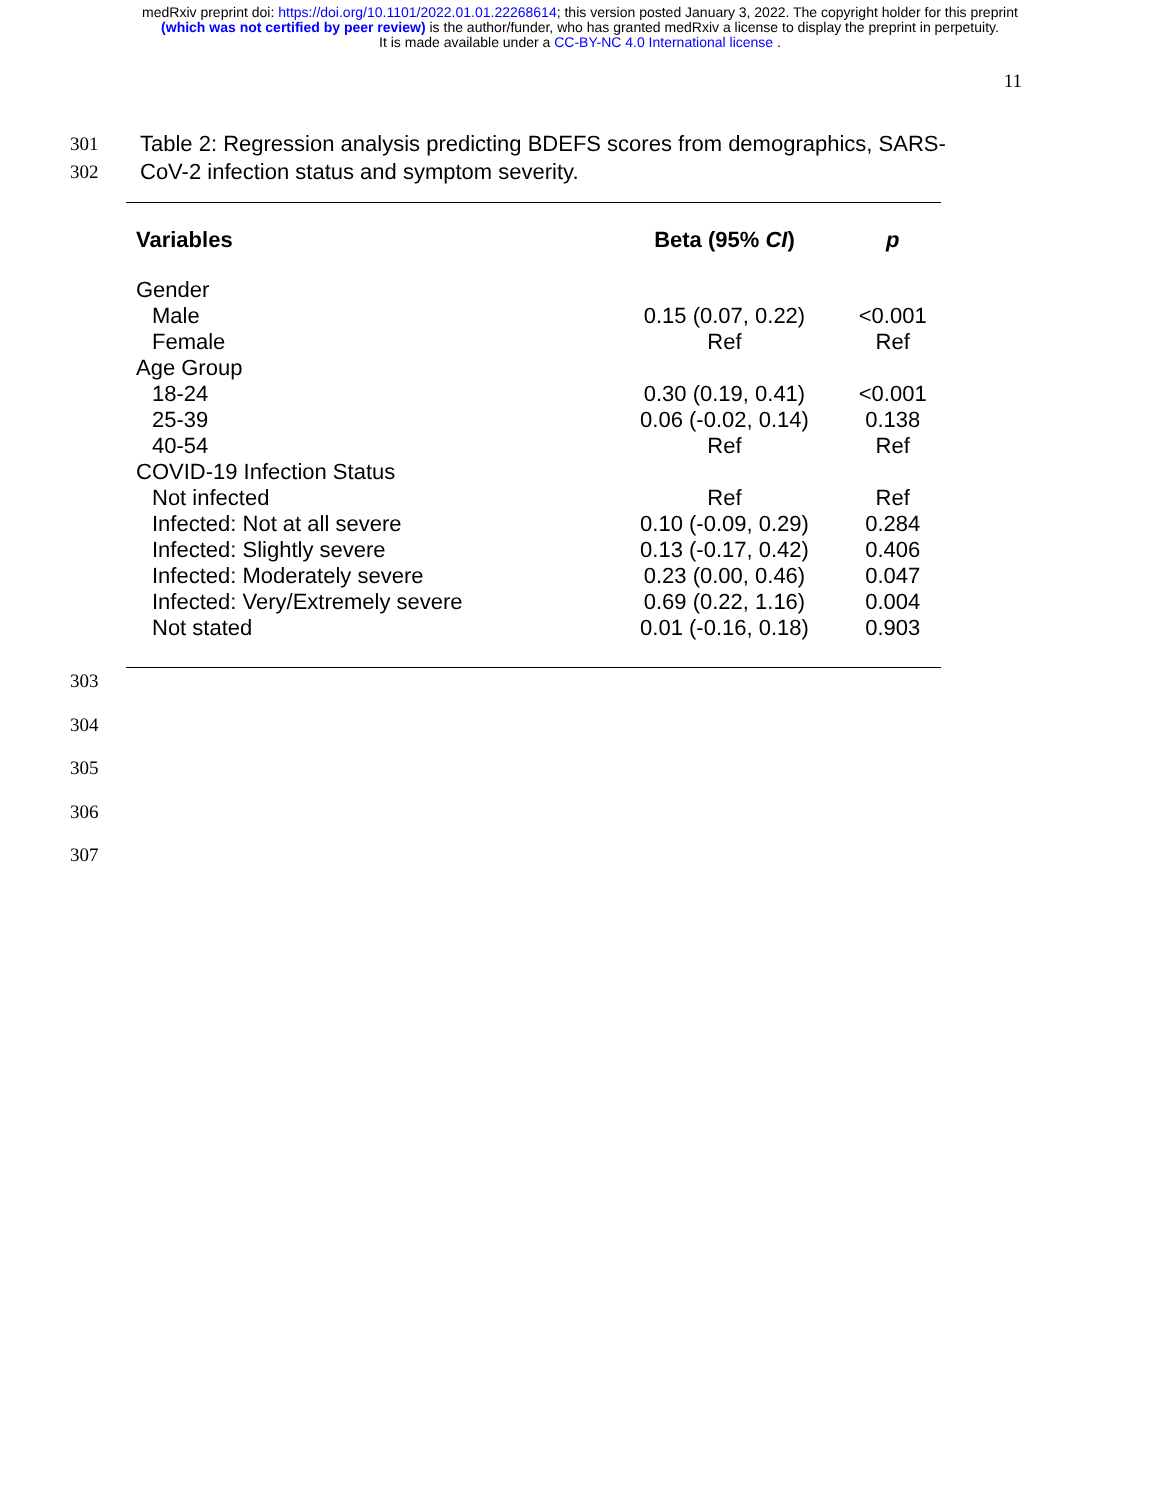medRxiv preprint doi: https://doi.org/10.1101/2022.01.01.22268614; this version posted January 3, 2022. The copyright holder for this preprint
(which was not certified by peer review) is the author/funder, who has granted medRxiv a license to display the preprint in perpetuity.
It is made available under a CC-BY-NC 4.0 International license .
11
301 Table 2: Regression analysis predicting BDEFS scores from demographics, SARS-
302 CoV-2 infection status and symptom severity.
| Variables | Beta (95% CI ) | p |
| --- | --- | --- |
| Gender | | |
| Male | 0.15 (0.07, 0.22) | <0.001 |
| Female | Ref | Ref |
| Age Group | | |
| 18-24 | 0.30 (0.19, 0.41) | <0.001 |
| 25-39 | 0.06 (-0.02, 0.14) | 0.138 |
| 40-54 | Ref | Ref |
| COVID-19 Infection Status | | |
| Not infected | Ref | Ref |
| Infected: Not at all severe | 0.10 (-0.09, 0.29) | 0.284 |
| Infected: Slightly severe | 0.13 (-0.17, 0.42) | 0.406 |
| Infected: Moderately severe | 0.23 (0.00, 0.46) | 0.047 |
| Infected: Very/Extremely severe | 0.69 (0.22, 1.16) | 0.004 |
| Not stated | 0.01 (-0.16, 0.18) | 0.903 |
303
304
305
306
307